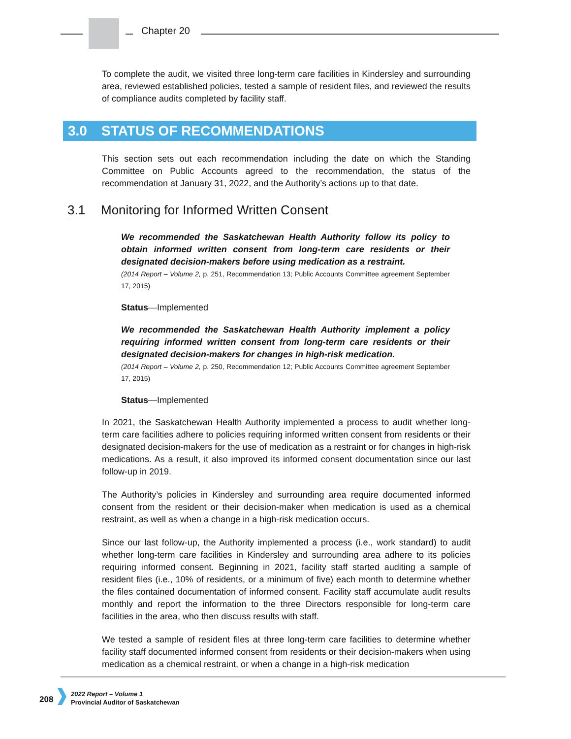Chapter 20
To complete the audit, we visited three long-term care facilities in Kindersley and surrounding area, reviewed established policies, tested a sample of resident files, and reviewed the results of compliance audits completed by facility staff.
3.0 STATUS OF RECOMMENDATIONS
This section sets out each recommendation including the date on which the Standing Committee on Public Accounts agreed to the recommendation, the status of the recommendation at January 31, 2022, and the Authority’s actions up to that date.
3.1 Monitoring for Informed Written Consent
We recommended the Saskatchewan Health Authority follow its policy to obtain informed written consent from long-term care residents or their designated decision-makers before using medication as a restraint.
(2014 Report – Volume 2, p. 251, Recommendation 13; Public Accounts Committee agreement September 17, 2015)
Status—Implemented
We recommended the Saskatchewan Health Authority implement a policy requiring informed written consent from long-term care residents or their designated decision-makers for changes in high-risk medication.
(2014 Report – Volume 2, p. 250, Recommendation 12; Public Accounts Committee agreement September 17, 2015)
Status—Implemented
In 2021, the Saskatchewan Health Authority implemented a process to audit whether long-term care facilities adhere to policies requiring informed written consent from residents or their designated decision-makers for the use of medication as a restraint or for changes in high-risk medications. As a result, it also improved its informed consent documentation since our last follow-up in 2019.
The Authority’s policies in Kindersley and surrounding area require documented informed consent from the resident or their decision-maker when medication is used as a chemical restraint, as well as when a change in a high-risk medication occurs.
Since our last follow-up, the Authority implemented a process (i.e., work standard) to audit whether long-term care facilities in Kindersley and surrounding area adhere to its policies requiring informed consent. Beginning in 2021, facility staff started auditing a sample of resident files (i.e., 10% of residents, or a minimum of five) each month to determine whether the files contained documentation of informed consent. Facility staff accumulate audit results monthly and report the information to the three Directors responsible for long-term care facilities in the area, who then discuss results with staff.
We tested a sample of resident files at three long-term care facilities to determine whether facility staff documented informed consent from residents or their decision-makers when using medication as a chemical restraint, or when a change in a high-risk medication
208
2022 Report – Volume 1
Provincial Auditor of Saskatchewan